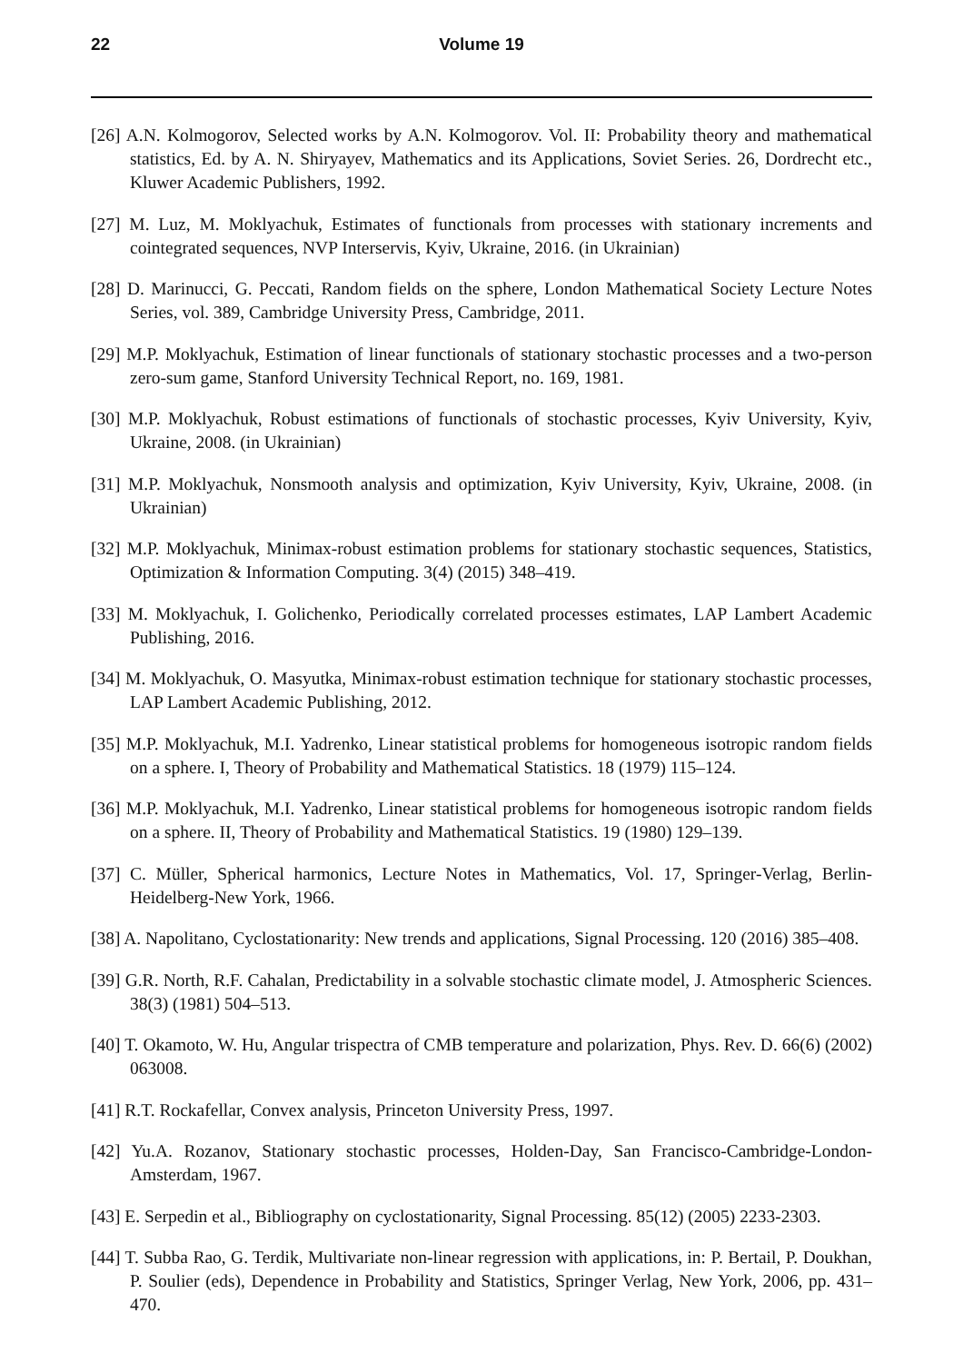22 Volume 19
[26] A.N. Kolmogorov, Selected works by A.N. Kolmogorov. Vol. II: Probability theory and mathematical statistics, Ed. by A. N. Shiryayev, Mathematics and its Applications, Soviet Series. 26, Dordrecht etc., Kluwer Academic Publishers, 1992.
[27] M. Luz, M. Moklyachuk, Estimates of functionals from processes with stationary increments and cointegrated sequences, NVP Interservis, Kyiv, Ukraine, 2016. (in Ukrainian)
[28] D. Marinucci, G. Peccati, Random fields on the sphere, London Mathematical Society Lecture Notes Series, vol. 389, Cambridge University Press, Cambridge, 2011.
[29] M.P. Moklyachuk, Estimation of linear functionals of stationary stochastic processes and a two-person zero-sum game, Stanford University Technical Report, no. 169, 1981.
[30] M.P. Moklyachuk, Robust estimations of functionals of stochastic processes, Kyiv University, Kyiv, Ukraine, 2008. (in Ukrainian)
[31] M.P. Moklyachuk, Nonsmooth analysis and optimization, Kyiv University, Kyiv, Ukraine, 2008. (in Ukrainian)
[32] M.P. Moklyachuk, Minimax-robust estimation problems for stationary stochastic sequences, Statistics, Optimization & Information Computing. 3(4) (2015) 348–419.
[33] M. Moklyachuk, I. Golichenko, Periodically correlated processes estimates, LAP Lambert Academic Publishing, 2016.
[34] M. Moklyachuk, O. Masyutka, Minimax-robust estimation technique for stationary stochastic processes, LAP Lambert Academic Publishing, 2012.
[35] M.P. Moklyachuk, M.I. Yadrenko, Linear statistical problems for homogeneous isotropic random fields on a sphere. I, Theory of Probability and Mathematical Statistics. 18 (1979) 115–124.
[36] M.P. Moklyachuk, M.I. Yadrenko, Linear statistical problems for homogeneous isotropic random fields on a sphere. II, Theory of Probability and Mathematical Statistics. 19 (1980) 129–139.
[37] C. Müller, Spherical harmonics, Lecture Notes in Mathematics, Vol. 17, Springer-Verlag, Berlin-Heidelberg-New York, 1966.
[38] A. Napolitano, Cyclostationarity: New trends and applications, Signal Processing. 120 (2016) 385–408.
[39] G.R. North, R.F. Cahalan, Predictability in a solvable stochastic climate model, J. Atmospheric Sciences. 38(3) (1981) 504–513.
[40] T. Okamoto, W. Hu, Angular trispectra of CMB temperature and polarization, Phys. Rev. D. 66(6) (2002) 063008.
[41] R.T. Rockafellar, Convex analysis, Princeton University Press, 1997.
[42] Yu.A. Rozanov, Stationary stochastic processes, Holden-Day, San Francisco-Cambridge-London-Amsterdam, 1967.
[43] E. Serpedin et al., Bibliography on cyclostationarity, Signal Processing. 85(12) (2005) 2233-2303.
[44] T. Subba Rao, G. Terdik, Multivariate non-linear regression with applications, in: P. Bertail, P. Doukhan, P. Soulier (eds), Dependence in Probability and Statistics, Springer Verlag, New York, 2006, pp. 431–470.